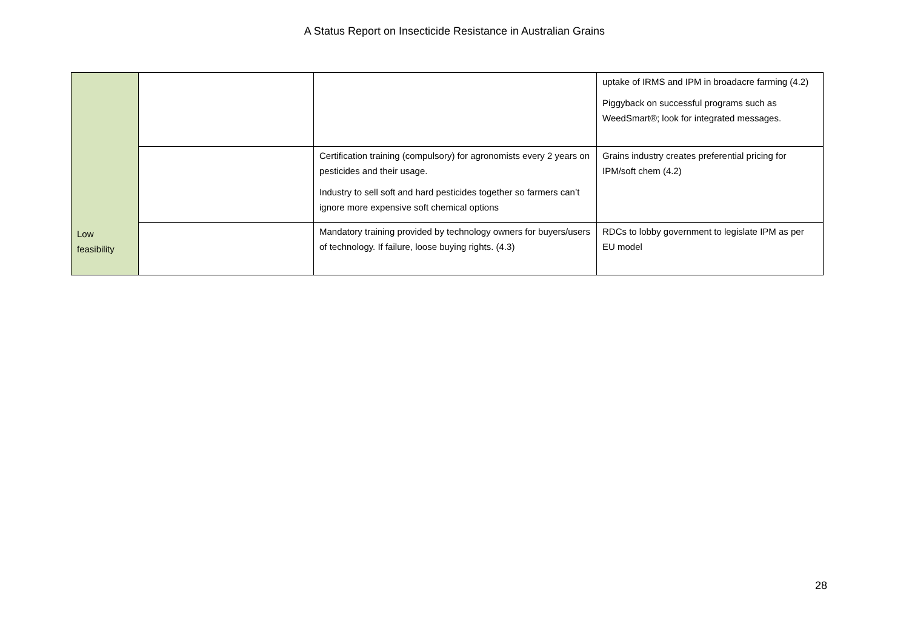A Status Report on Insecticide Resistance in Australian Grains
| Low feasibility | | | uptake of IRMS and IPM in broadacre farming (4.2) Piggyback on successful programs such as WeedSmart®; look for integrated messages. |
| | | Certification training (compulsory) for agronomists every 2 years on pesticides and their usage. Industry to sell soft and hard pesticides together so farmers can’t ignore more expensive soft chemical options | Grains industry creates preferential pricing for IPM/soft chem (4.2) |
| | | Mandatory training provided by technology owners for buyers/users of technology. If failure, loose buying rights. (4.3) | RDCs to lobby government to legislate IPM as per EU model |
28